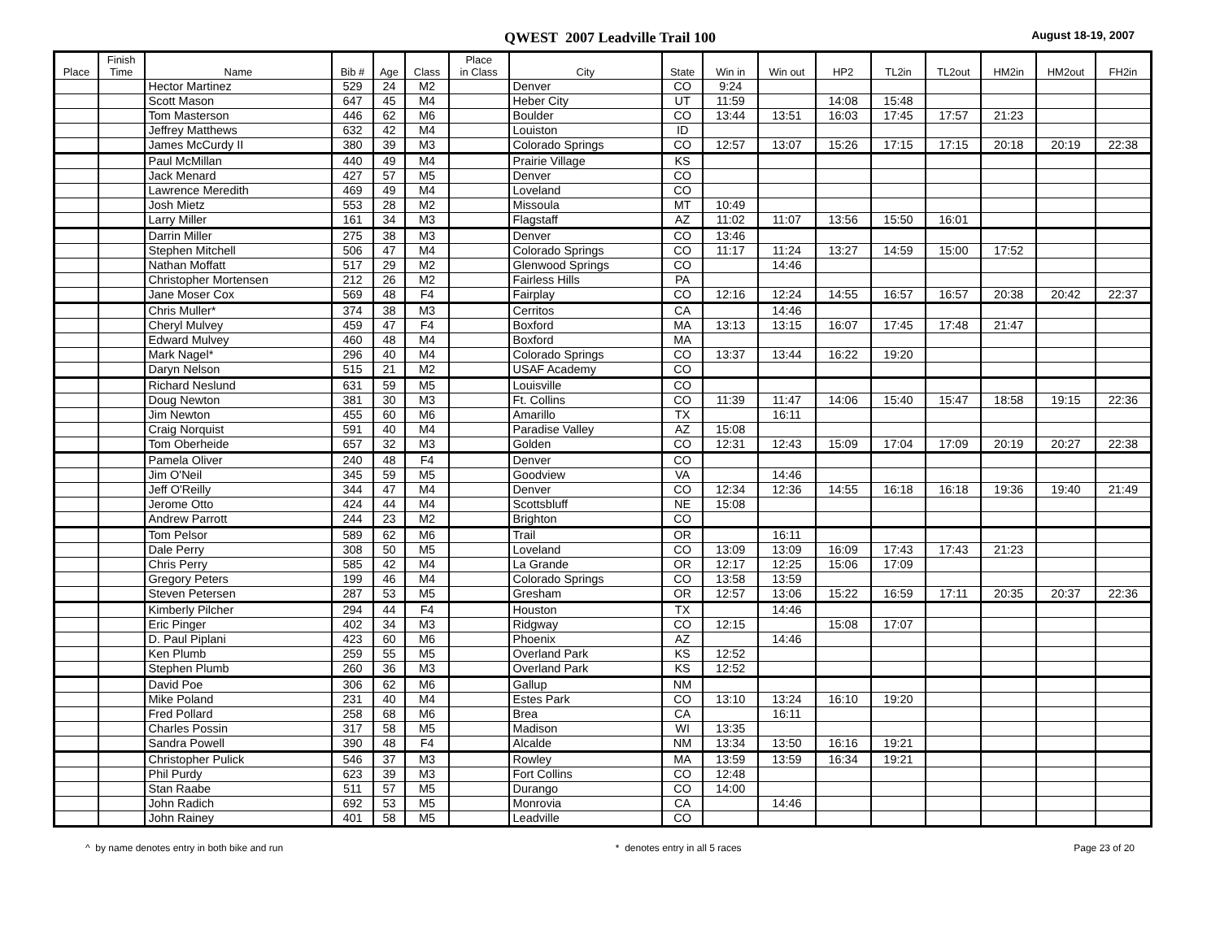QWEST 2007 Leadville Trail 100
August 18-19, 2007
| Place | Finish Time | Name | Bib # | Age | Class | Place in Class | City | State | Win in | Win out | HP2 | TL2in | TL2out | HM2in | HM2out | FH2in |
| --- | --- | --- | --- | --- | --- | --- | --- | --- | --- | --- | --- | --- | --- | --- | --- | --- |
| | | Hector Martinez | 529 | 24 | M2 | | Denver | CO | 9:24 | | | | | | | |
| | | Scott Mason | 647 | 45 | M4 | | Heber City | UT | 11:59 | | 14:08 | 15:48 | | | | |
| | | Tom Masterson | 446 | 62 | M6 | | Boulder | CO | 13:44 | 13:51 | 16:03 | 17:45 | 17:57 | 21:23 | | |
| | | Jeffrey Matthews | 632 | 42 | M4 | | Louiston | ID | | | | | | | | |
| | | James McCurdy II | 380 | 39 | M3 | | Colorado Springs | CO | 12:57 | 13:07 | 15:26 | 17:15 | 17:15 | 20:18 | 20:19 | 22:38 |
| | | Paul McMillan | 440 | 49 | M4 | | Prairie Village | KS | | | | | | | | |
| | | Jack Menard | 427 | 57 | M5 | | Denver | CO | | | | | | | | |
| | | Lawrence Meredith | 469 | 49 | M4 | | Loveland | CO | | | | | | | | |
| | | Josh Mietz | 553 | 28 | M2 | | Missoula | MT | 10:49 | | | | | | | |
| | | Larry Miller | 161 | 34 | M3 | | Flagstaff | AZ | 11:02 | 11:07 | 13:56 | 15:50 | 16:01 | | | |
| | | Darrin Miller | 275 | 38 | M3 | | Denver | CO | 13:46 | | | | | | | |
| | | Stephen Mitchell | 506 | 47 | M4 | | Colorado Springs | CO | 11:17 | 11:24 | 13:27 | 14:59 | 15:00 | 17:52 | | |
| | | Nathan Moffatt | 517 | 29 | M2 | | Glenwood Springs | CO | | 14:46 | | | | | | |
| | | Christopher Mortensen | 212 | 26 | M2 | | Fairless Hills | PA | | | | | | | | |
| | | Jane Moser Cox | 569 | 48 | F4 | | Fairplay | CO | 12:16 | 12:24 | 14:55 | 16:57 | 16:57 | 20:38 | 20:42 | 22:37 |
| | | Chris Muller* | 374 | 38 | M3 | | Cerritos | CA | | 14:46 | | | | | | |
| | | Cheryl Mulvey | 459 | 47 | F4 | | Boxford | MA | 13:13 | 13:15 | 16:07 | 17:45 | 17:48 | 21:47 | | |
| | | Edward Mulvey | 460 | 48 | M4 | | Boxford | MA | | | | | | | | |
| | | Mark Nagel* | 296 | 40 | M4 | | Colorado Springs | CO | 13:37 | 13:44 | 16:22 | 19:20 | | | | |
| | | Daryn Nelson | 515 | 21 | M2 | | USAF Academy | CO | | | | | | | | |
| | | Richard Neslund | 631 | 59 | M5 | | Louisville | CO | | | | | | | | |
| | | Doug Newton | 381 | 30 | M3 | | Ft. Collins | CO | 11:39 | 11:47 | 14:06 | 15:40 | 15:47 | 18:58 | 19:15 | 22:36 |
| | | Jim Newton | 455 | 60 | M6 | | Amarillo | TX | | 16:11 | | | | | | |
| | | Craig Norquist | 591 | 40 | M4 | | Paradise Valley | AZ | 15:08 | | | | | | | |
| | | Tom Oberheide | 657 | 32 | M3 | | Golden | CO | 12:31 | 12:43 | 15:09 | 17:04 | 17:09 | 20:19 | 20:27 | 22:38 |
| | | Pamela Oliver | 240 | 48 | F4 | | Denver | CO | | | | | | | | |
| | | Jim O'Neil | 345 | 59 | M5 | | Goodview | VA | | 14:46 | | | | | | |
| | | Jeff O'Reilly | 344 | 47 | M4 | | Denver | CO | 12:34 | 12:36 | 14:55 | 16:18 | 16:18 | 19:36 | 19:40 | 21:49 |
| | | Jerome Otto | 424 | 44 | M4 | | Scottsbluff | NE | 15:08 | | | | | | | |
| | | Andrew Parrott | 244 | 23 | M2 | | Brighton | CO | | | | | | | | |
| | | Tom Pelsor | 589 | 62 | M6 | | Trail | OR | | 16:11 | | | | | | |
| | | Dale Perry | 308 | 50 | M5 | | Loveland | CO | 13:09 | 13:09 | 16:09 | 17:43 | 17:43 | 21:23 | | |
| | | Chris Perry | 585 | 42 | M4 | | La Grande | OR | 12:17 | 12:25 | 15:06 | 17:09 | | | | |
| | | Gregory Peters | 199 | 46 | M4 | | Colorado Springs | CO | 13:58 | 13:59 | | | | | | |
| | | Steven Petersen | 287 | 53 | M5 | | Gresham | OR | 12:57 | 13:06 | 15:22 | 16:59 | 17:11 | 20:35 | 20:37 | 22:36 |
| | | Kimberly Pilcher | 294 | 44 | F4 | | Houston | TX | | 14:46 | | | | | | |
| | | Eric Pinger | 402 | 34 | M3 | | Ridgway | CO | 12:15 | | 15:08 | 17:07 | | | | |
| | | D. Paul Piplani | 423 | 60 | M6 | | Phoenix | AZ | | 14:46 | | | | | | |
| | | Ken Plumb | 259 | 55 | M5 | | Overland Park | KS | 12:52 | | | | | | | |
| | | Stephen Plumb | 260 | 36 | M3 | | Overland Park | KS | 12:52 | | | | | | | |
| | | David Poe | 306 | 62 | M6 | | Gallup | NM | | | | | | | | |
| | | Mike Poland | 231 | 40 | M4 | | Estes Park | CO | 13:10 | 13:24 | 16:10 | 19:20 | | | | |
| | | Fred Pollard | 258 | 68 | M6 | | Brea | CA | | 16:11 | | | | | | |
| | | Charles Possin | 317 | 58 | M5 | | Madison | WI | 13:35 | | | | | | | |
| | | Sandra Powell | 390 | 48 | F4 | | Alcalde | NM | 13:34 | 13:50 | 16:16 | 19:21 | | | | |
| | | Christopher Pulick | 546 | 37 | M3 | | Rowley | MA | 13:59 | 13:59 | 16:34 | 19:21 | | | | |
| | | Phil Purdy | 623 | 39 | M3 | | Fort Collins | CO | 12:48 | | | | | | | |
| | | Stan Raabe | 511 | 57 | M5 | | Durango | CO | 14:00 | | | | | | | |
| | | John Radich | 692 | 53 | M5 | | Monrovia | CA | | 14:46 | | | | | | |
| | | John Rainey | 401 | 58 | M5 | | Leadville | CO | | | | | | | | |
^ by name denotes entry in both bike and run * denotes entry in all 5 races Page 23 of 20